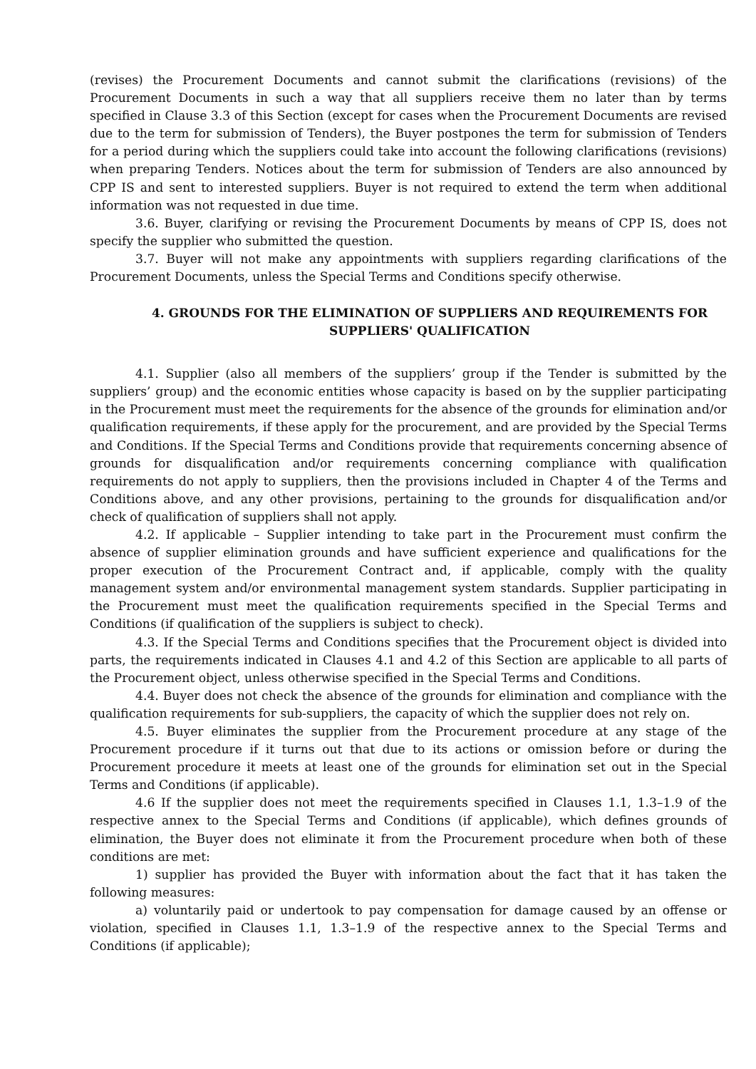(revises) the Procurement Documents and cannot submit the clarifications (revisions) of the Procurement Documents in such a way that all suppliers receive them no later than by terms specified in Clause 3.3 of this Section (except for cases when the Procurement Documents are revised due to the term for submission of Tenders), the Buyer postpones the term for submission of Tenders for a period during which the suppliers could take into account the following clarifications (revisions) when preparing Tenders. Notices about the term for submission of Tenders are also announced by CPP IS and sent to interested suppliers. Buyer is not required to extend the term when additional information was not requested in due time.
3.6. Buyer, clarifying or revising the Procurement Documents by means of CPP IS, does not specify the supplier who submitted the question.
3.7. Buyer will not make any appointments with suppliers regarding clarifications of the Procurement Documents, unless the Special Terms and Conditions specify otherwise.
4. GROUNDS FOR THE ELIMINATION OF SUPPLIERS AND REQUIREMENTS FOR SUPPLIERS' QUALIFICATION
4.1. Supplier (also all members of the suppliers’ group if the Tender is submitted by the suppliers’ group) and the economic entities whose capacity is based on by the supplier participating in the Procurement must meet the requirements for the absence of the grounds for elimination and/or qualification requirements, if these apply for the procurement, and are provided by the Special Terms and Conditions. If the Special Terms and Conditions provide that requirements concerning absence of grounds for disqualification and/or requirements concerning compliance with qualification requirements do not apply to suppliers, then the provisions included in Chapter 4 of the Terms and Conditions above, and any other provisions, pertaining to the grounds for disqualification and/or check of qualification of suppliers shall not apply.
4.2. If applicable – Supplier intending to take part in the Procurement must confirm the absence of supplier elimination grounds and have sufficient experience and qualifications for the proper execution of the Procurement Contract and, if applicable, comply with the quality management system and/or environmental management system standards. Supplier participating in the Procurement must meet the qualification requirements specified in the Special Terms and Conditions (if qualification of the suppliers is subject to check).
4.3. If the Special Terms and Conditions specifies that the Procurement object is divided into parts, the requirements indicated in Clauses 4.1 and 4.2 of this Section are applicable to all parts of the Procurement object, unless otherwise specified in the Special Terms and Conditions.
4.4. Buyer does not check the absence of the grounds for elimination and compliance with the qualification requirements for sub-suppliers, the capacity of which the supplier does not rely on.
4.5. Buyer eliminates the supplier from the Procurement procedure at any stage of the Procurement procedure if it turns out that due to its actions or omission before or during the Procurement procedure it meets at least one of the grounds for elimination set out in the Special Terms and Conditions (if applicable).
4.6 If the supplier does not meet the requirements specified in Clauses 1.1, 1.3–1.9 of the respective annex to the Special Terms and Conditions (if applicable), which defines grounds of elimination, the Buyer does not eliminate it from the Procurement procedure when both of these conditions are met:
1) supplier has provided the Buyer with information about the fact that it has taken the following measures:
a) voluntarily paid or undertook to pay compensation for damage caused by an offense or violation, specified in Clauses 1.1, 1.3–1.9 of the respective annex to the Special Terms and Conditions (if applicable);